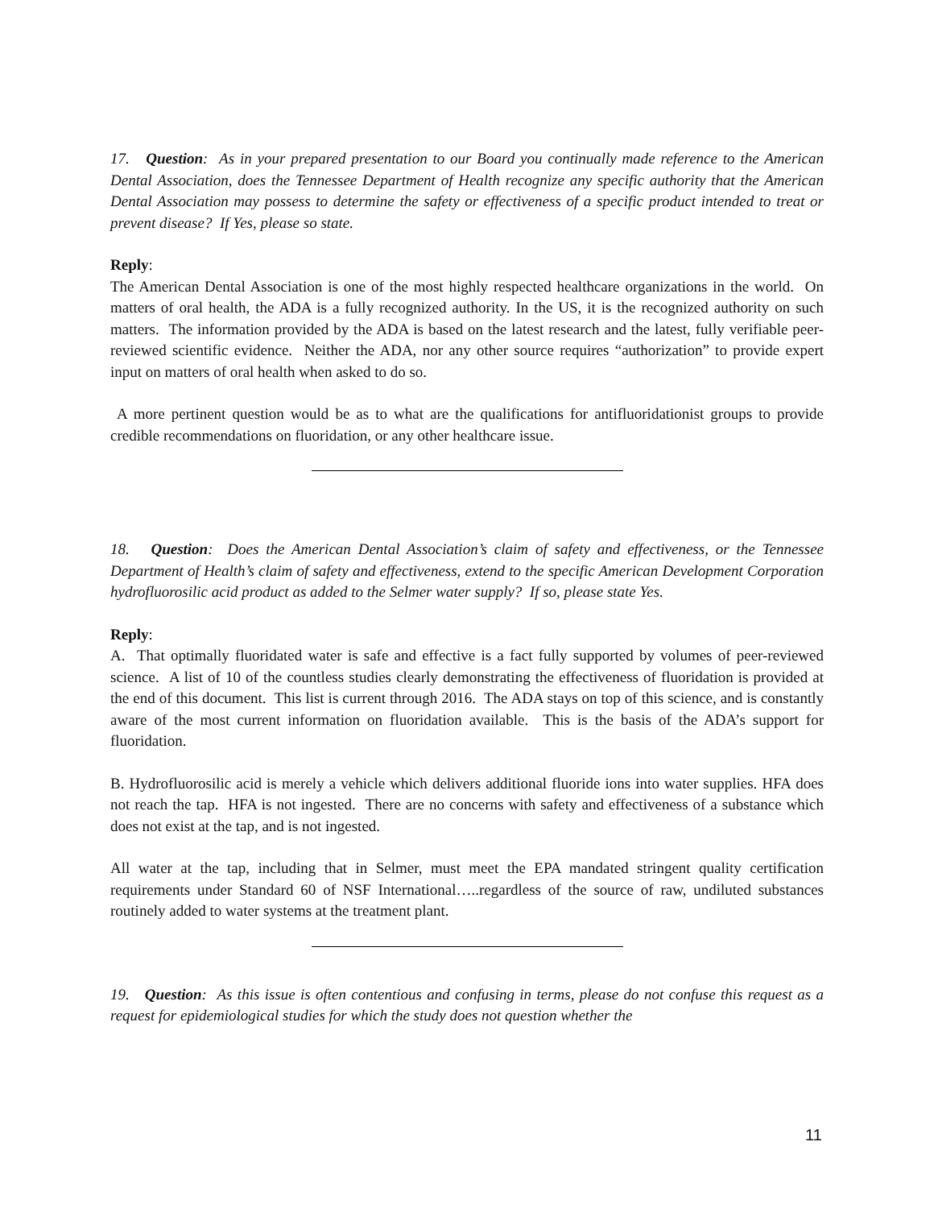17. Question: As in your prepared presentation to our Board you continually made reference to the American Dental Association, does the Tennessee Department of Health recognize any specific authority that the American Dental Association may possess to determine the safety or effectiveness of a specific product intended to treat or prevent disease? If Yes, please so state.
Reply:
The American Dental Association is one of the most highly respected healthcare organizations in the world. On matters of oral health, the ADA is a fully recognized authority. In the US, it is the recognized authority on such matters. The information provided by the ADA is based on the latest research and the latest, fully verifiable peer-reviewed scientific evidence. Neither the ADA, nor any other source requires “authorization” to provide expert input on matters of oral health when asked to do so.
A more pertinent question would be as to what are the qualifications for antifluoridationist groups to provide credible recommendations on fluoridation, or any other healthcare issue.
18. Question: Does the American Dental Association’s claim of safety and effectiveness, or the Tennessee Department of Health’s claim of safety and effectiveness, extend to the specific American Development Corporation hydrofluorosilic acid product as added to the Selmer water supply? If so, please state Yes.
Reply:
A. That optimally fluoridated water is safe and effective is a fact fully supported by volumes of peer-reviewed science. A list of 10 of the countless studies clearly demonstrating the effectiveness of fluoridation is provided at the end of this document. This list is current through 2016. The ADA stays on top of this science, and is constantly aware of the most current information on fluoridation available. This is the basis of the ADA’s support for fluoridation.
B. Hydrofluorosilic acid is merely a vehicle which delivers additional fluoride ions into water supplies. HFA does not reach the tap. HFA is not ingested. There are no concerns with safety and effectiveness of a substance which does not exist at the tap, and is not ingested.
All water at the tap, including that in Selmer, must meet the EPA mandated stringent quality certification requirements under Standard 60 of NSF International…..regardless of the source of raw, undiluted substances routinely added to water systems at the treatment plant.
19. Question: As this issue is often contentious and confusing in terms, please do not confuse this request as a request for epidemiological studies for which the study does not question whether the
11